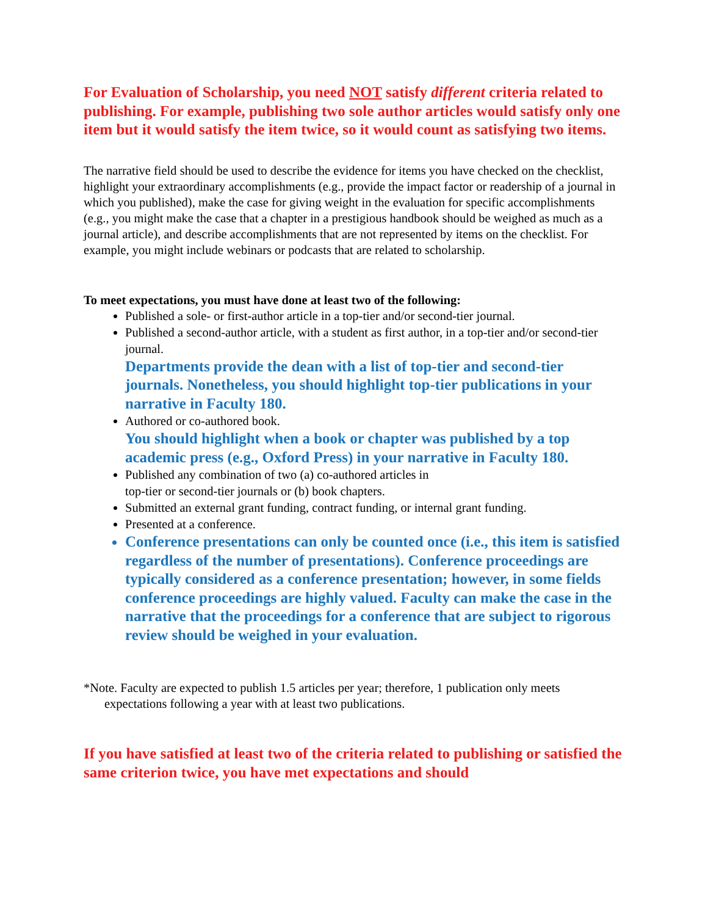For Evaluation of Scholarship, you need NOT satisfy different criteria related to publishing. For example, publishing two sole author articles would satisfy only one item but it would satisfy the item twice, so it would count as satisfying two items.
The narrative field should be used to describe the evidence for items you have checked on the checklist, highlight your extraordinary accomplishments (e.g., provide the impact factor or readership of a journal in which you published), make the case for giving weight in the evaluation for specific accomplishments (e.g., you might make the case that a chapter in a prestigious handbook should be weighed as much as a journal article), and describe accomplishments that are not represented by items on the checklist. For example, you might include webinars or podcasts that are related to scholarship.
To meet expectations, you must have done at least two of the following:
Published a sole- or first-author article in a top-tier and/or second-tier journal.
Published a second-author article, with a student as first author, in a top-tier and/or second-tier journal.
Departments provide the dean with a list of top-tier and second-tier journals. Nonetheless, you should highlight top-tier publications in your narrative in Faculty 180.
Authored or co-authored book.
You should highlight when a book or chapter was published by a top academic press (e.g., Oxford Press) in your narrative in Faculty 180.
Published any combination of two (a) co-authored articles in
top-tier or second-tier journals or (b) book chapters.
Submitted an external grant funding, contract funding, or internal grant funding.
Presented at a conference.
Conference presentations can only be counted once (i.e., this item is satisfied regardless of the number of presentations). Conference proceedings are typically considered as a conference presentation; however, in some fields conference proceedings are highly valued. Faculty can make the case in the narrative that the proceedings for a conference that are subject to rigorous review should be weighed in your evaluation.
*Note. Faculty are expected to publish 1.5 articles per year; therefore, 1 publication only meets expectations following a year with at least two publications.
If you have satisfied at least two of the criteria related to publishing or satisfied the same criterion twice, you have met expectations and should